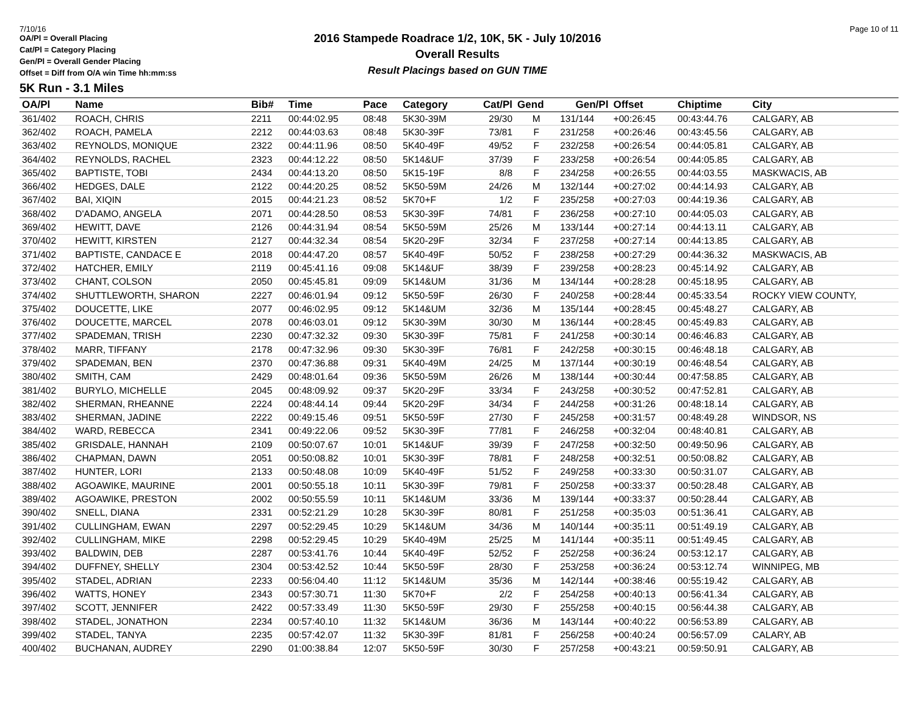7/10/16 Page 10 of 11
OA/Pl = Overall Placing
Cat/Pl = Category Placing
Gen/Pl = Overall Gender Placing
Offset = Diff from O/A win Time hh:mm:ss
2016 Stampede Roadrace 1/2, 10K, 5K - July 10/2016
Overall Results
Result Placings based on GUN TIME
5K Run - 3.1 Miles
| OA/Pl | Name | Bib# | Time | Pace | Category | Cat/Pl | Gend | Gen/Pl | Offset | Chiptime | City |
| --- | --- | --- | --- | --- | --- | --- | --- | --- | --- | --- | --- |
| 361/402 | ROACH, CHRIS | 2211 | 00:44:02.95 | 08:48 | 5K30-39M | 29/30 | M | 131/144 | +00:26:45 | 00:43:44.76 | CALGARY, AB |
| 362/402 | ROACH, PAMELA | 2212 | 00:44:03.63 | 08:48 | 5K30-39F | 73/81 | F | 231/258 | +00:26:46 | 00:43:45.56 | CALGARY, AB |
| 363/402 | REYNOLDS, MONIQUE | 2322 | 00:44:11.96 | 08:50 | 5K40-49F | 49/52 | F | 232/258 | +00:26:54 | 00:44:05.81 | CALGARY, AB |
| 364/402 | REYNOLDS, RACHEL | 2323 | 00:44:12.22 | 08:50 | 5K14&UF | 37/39 | F | 233/258 | +00:26:54 | 00:44:05.85 | CALGARY, AB |
| 365/402 | BAPTISTE, TOBI | 2434 | 00:44:13.20 | 08:50 | 5K15-19F | 8/8 | F | 234/258 | +00:26:55 | 00:44:03.55 | MASKWACIS, AB |
| 366/402 | HEDGES, DALE | 2122 | 00:44:20.25 | 08:52 | 5K50-59M | 24/26 | M | 132/144 | +00:27:02 | 00:44:14.93 | CALGARY, AB |
| 367/402 | BAI, XIQIN | 2015 | 00:44:21.23 | 08:52 | 5K70+F | 1/2 | F | 235/258 | +00:27:03 | 00:44:19.36 | CALGARY, AB |
| 368/402 | D'ADAMO, ANGELA | 2071 | 00:44:28.50 | 08:53 | 5K30-39F | 74/81 | F | 236/258 | +00:27:10 | 00:44:05.03 | CALGARY, AB |
| 369/402 | HEWITT, DAVE | 2126 | 00:44:31.94 | 08:54 | 5K50-59M | 25/26 | M | 133/144 | +00:27:14 | 00:44:13.11 | CALGARY, AB |
| 370/402 | HEWITT, KIRSTEN | 2127 | 00:44:32.34 | 08:54 | 5K20-29F | 32/34 | F | 237/258 | +00:27:14 | 00:44:13.85 | CALGARY, AB |
| 371/402 | BAPTISTE, CANDACE E | 2018 | 00:44:47.20 | 08:57 | 5K40-49F | 50/52 | F | 238/258 | +00:27:29 | 00:44:36.32 | MASKWACIS, AB |
| 372/402 | HATCHER, EMILY | 2119 | 00:45:41.16 | 09:08 | 5K14&UF | 38/39 | F | 239/258 | +00:28:23 | 00:45:14.92 | CALGARY, AB |
| 373/402 | CHANT, COLSON | 2050 | 00:45:45.81 | 09:09 | 5K14&UM | 31/36 | M | 134/144 | +00:28:28 | 00:45:18.95 | CALGARY, AB |
| 374/402 | SHUTTLEWORTH, SHARON | 2227 | 00:46:01.94 | 09:12 | 5K50-59F | 26/30 | F | 240/258 | +00:28:44 | 00:45:33.54 | ROCKY VIEW COUNTY, |
| 375/402 | DOUCETTE, LIKE | 2077 | 00:46:02.95 | 09:12 | 5K14&UM | 32/36 | M | 135/144 | +00:28:45 | 00:45:48.27 | CALGARY, AB |
| 376/402 | DOUCETTE, MARCEL | 2078 | 00:46:03.01 | 09:12 | 5K30-39M | 30/30 | M | 136/144 | +00:28:45 | 00:45:49.83 | CALGARY, AB |
| 377/402 | SPADEMAN, TRISH | 2230 | 00:47:32.32 | 09:30 | 5K30-39F | 75/81 | F | 241/258 | +00:30:14 | 00:46:46.83 | CALGARY, AB |
| 378/402 | MARR, TIFFANY | 2178 | 00:47:32.96 | 09:30 | 5K30-39F | 76/81 | F | 242/258 | +00:30:15 | 00:46:48.18 | CALGARY, AB |
| 379/402 | SPADEMAN, BEN | 2370 | 00:47:36.88 | 09:31 | 5K40-49M | 24/25 | M | 137/144 | +00:30:19 | 00:46:48.54 | CALGARY, AB |
| 380/402 | SMITH, CAM | 2429 | 00:48:01.64 | 09:36 | 5K50-59M | 26/26 | M | 138/144 | +00:30:44 | 00:47:58.85 | CALGARY, AB |
| 381/402 | BURYLO, MICHELLE | 2045 | 00:48:09.92 | 09:37 | 5K20-29F | 33/34 | F | 243/258 | +00:30:52 | 00:47:52.81 | CALGARY, AB |
| 382/402 | SHERMAN, RHEANNE | 2224 | 00:48:44.14 | 09:44 | 5K20-29F | 34/34 | F | 244/258 | +00:31:26 | 00:48:18.14 | CALGARY, AB |
| 383/402 | SHERMAN, JADINE | 2222 | 00:49:15.46 | 09:51 | 5K50-59F | 27/30 | F | 245/258 | +00:31:57 | 00:48:49.28 | WINDSOR, NS |
| 384/402 | WARD, REBECCA | 2341 | 00:49:22.06 | 09:52 | 5K30-39F | 77/81 | F | 246/258 | +00:32:04 | 00:48:40.81 | CALGARY, AB |
| 385/402 | GRISDALE, HANNAH | 2109 | 00:50:07.67 | 10:01 | 5K14&UF | 39/39 | F | 247/258 | +00:32:50 | 00:49:50.96 | CALGARY, AB |
| 386/402 | CHAPMAN, DAWN | 2051 | 00:50:08.82 | 10:01 | 5K30-39F | 78/81 | F | 248/258 | +00:32:51 | 00:50:08.82 | CALGARY, AB |
| 387/402 | HUNTER, LORI | 2133 | 00:50:48.08 | 10:09 | 5K40-49F | 51/52 | F | 249/258 | +00:33:30 | 00:50:31.07 | CALGARY, AB |
| 388/402 | AGOAWIKE, MAURINE | 2001 | 00:50:55.18 | 10:11 | 5K30-39F | 79/81 | F | 250/258 | +00:33:37 | 00:50:28.48 | CALGARY, AB |
| 389/402 | AGOAWIKE, PRESTON | 2002 | 00:50:55.59 | 10:11 | 5K14&UM | 33/36 | M | 139/144 | +00:33:37 | 00:50:28.44 | CALGARY, AB |
| 390/402 | SNELL, DIANA | 2331 | 00:52:21.29 | 10:28 | 5K30-39F | 80/81 | F | 251/258 | +00:35:03 | 00:51:36.41 | CALGARY, AB |
| 391/402 | CULLINGHAM, EWAN | 2297 | 00:52:29.45 | 10:29 | 5K14&UM | 34/36 | M | 140/144 | +00:35:11 | 00:51:49.19 | CALGARY, AB |
| 392/402 | CULLINGHAM, MIKE | 2298 | 00:52:29.45 | 10:29 | 5K40-49M | 25/25 | M | 141/144 | +00:35:11 | 00:51:49.45 | CALGARY, AB |
| 393/402 | BALDWIN, DEB | 2287 | 00:53:41.76 | 10:44 | 5K40-49F | 52/52 | F | 252/258 | +00:36:24 | 00:53:12.17 | CALGARY, AB |
| 394/402 | DUFFNEY, SHELLY | 2304 | 00:53:42.52 | 10:44 | 5K50-59F | 28/30 | F | 253/258 | +00:36:24 | 00:53:12.74 | WINNIPEG, MB |
| 395/402 | STADEL, ADRIAN | 2233 | 00:56:04.40 | 11:12 | 5K14&UM | 35/36 | M | 142/144 | +00:38:46 | 00:55:19.42 | CALGARY, AB |
| 396/402 | WATTS, HONEY | 2343 | 00:57:30.71 | 11:30 | 5K70+F | 2/2 | F | 254/258 | +00:40:13 | 00:56:41.34 | CALGARY, AB |
| 397/402 | SCOTT, JENNIFER | 2422 | 00:57:33.49 | 11:30 | 5K50-59F | 29/30 | F | 255/258 | +00:40:15 | 00:56:44.38 | CALGARY, AB |
| 398/402 | STADEL, JONATHON | 2234 | 00:57:40.10 | 11:32 | 5K14&UM | 36/36 | M | 143/144 | +00:40:22 | 00:56:53.89 | CALGARY, AB |
| 399/402 | STADEL, TANYA | 2235 | 00:57:42.07 | 11:32 | 5K30-39F | 81/81 | F | 256/258 | +00:40:24 | 00:56:57.09 | CALARY, AB |
| 400/402 | BUCHANAN, AUDREY | 2290 | 01:00:38.84 | 12:07 | 5K50-59F | 30/30 | F | 257/258 | +00:43:21 | 00:59:50.91 | CALGARY, AB |